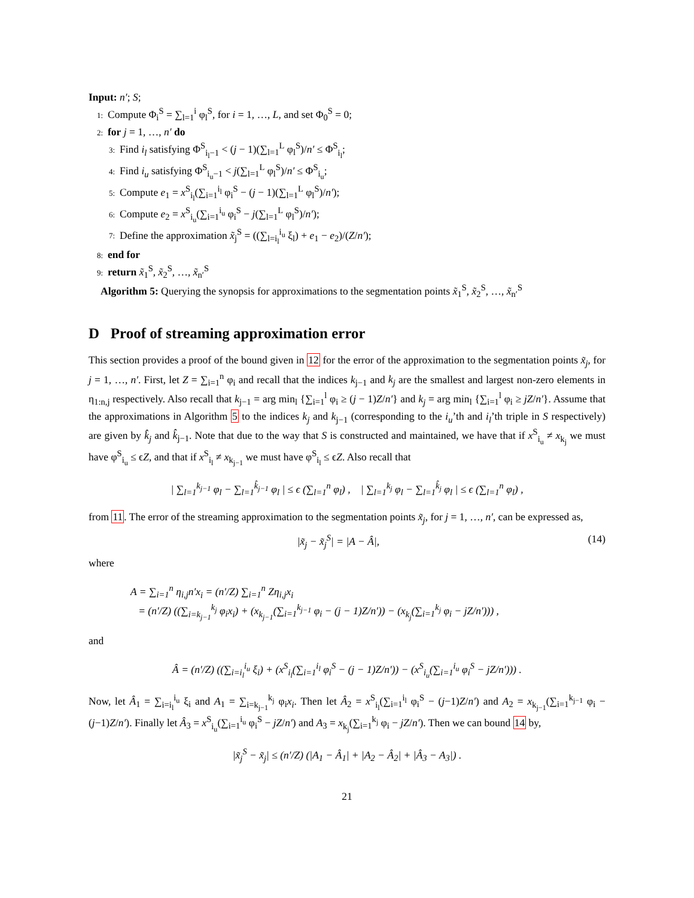Input: n′; S;
1: Compute Φ<sub>i</sub><sup>S</sup> = ∑<sub>l=1</sub><sup>i</sup> φ<sub>l</sub><sup>S</sup>, for i = 1, …, L, and set Φ<sub>0</sub><sup>S</sup> = 0;
2: for j = 1, …, n′ do
3: Find i<sub>l</sub> satisfying Φ<sup>S</sup><sub>i<sub>l</sub>−1</sub> < (j − 1)(∑<sub>l=1</sub><sup>L</sup> φ<sub>l</sub><sup>S</sup>)/n′ ≤ Φ<sup>S</sup><sub>i<sub>l</sub></sub>;
4: Find i<sub>u</sub> satisfying Φ<sup>S</sup><sub>i<sub>u</sub>−1</sub> < j(∑<sub>l=1</sub><sup>L</sup> φ<sub>l</sub><sup>S</sup>)/n′ ≤ Φ<sup>S</sup><sub>i<sub>u</sub></sub>;
5: Compute e<sub>1</sub> = x<sup>S</sup><sub>i<sub>l</sub></sub>(∑<sub>i=1</sub><sup>i<sub>l</sub></sup> φ<sub>i</sub><sup>S</sup> − (j − 1)(∑<sub>l=1</sub><sup>L</sup> φ<sub>l</sub><sup>S</sup>)/n′);
6: Compute e<sub>2</sub> = x<sup>S</sup><sub>i<sub>u</sub></sub>(∑<sub>i=1</sub><sup>i<sub>u</sub></sup> φ<sub>i</sub><sup>S</sup> − j(∑<sub>l=1</sub><sup>L</sup> φ<sub>l</sub><sup>S</sup>)/n′);
7: Define the approximation x̃<sub>j</sub><sup>S</sup> = ((∑<sub>l=i<sub>l</sub></sub><sup>i<sub>u</sub></sup> ξ<sub>l</sub>) + e<sub>1</sub> − e<sub>2</sub>)/(Z/n′);
8: end for
9: return x̃<sub>1</sub><sup>S</sup>, x̃<sub>2</sub><sup>S</sup>, …, x̃<sub>n′</sub><sup>S</sup>
Algorithm 5: Querying the synopsis for approximations to the segmentation points x̃<sub>1</sub><sup>S</sup>, x̃<sub>2</sub><sup>S</sup>, …, x̃<sub>n′</sub><sup>S</sup>
D Proof of streaming approximation error
This section provides a proof of the bound given in 12 for the error of the approximation to the segmentation points x̃<sub>j</sub>, for j = 1, …, n′. First, let Z = ∑<sub>i=1</sub><sup>n</sup> φ<sub>i</sub> and recall that the indices k<sub>j−1</sub> and k<sub>j</sub> are the smallest and largest non-zero elements in η<sub>1:n,j</sub> respectively. Also recall that k<sub>j−1</sub> = arg min<sub>l</sub> {∑<sub>i=1</sub><sup>l</sup> φ<sub>i</sub> ≥ (j − 1)Z/n′} and k<sub>j</sub> = arg min<sub>l</sub> {∑<sub>i=1</sub><sup>l</sup> φ<sub>i</sub> ≥ jZ/n′}. Assume that the approximations in Algorithm 5 to the indices k<sub>j</sub> and k<sub>j−1</sub> (corresponding to the i<sub>u</sub>’th and i<sub>l</sub>’th triple in S respectively) are given by k̂<sub>j</sub> and k̂<sub>j−1</sub>. Note that due to the way that S is constructed and maintained, we have that if x<sup>S</sup><sub>i<sub>u</sub></sub> ≠ x<sub>k<sub>j</sub></sub> we must have φ<sup>S</sup><sub>i<sub>u</sub></sub> ≤ ϵZ, and that if x<sup>S</sup><sub>i<sub>l</sub></sub> ≠ x<sub>k<sub>j−1</sub></sub> we must have φ<sup>S</sup><sub>i<sub>l</sub></sub> ≤ ϵZ. Also recall that
| ∑<sub>l=1</sub><sup>k<sub>j−1</sub></sup> φ<sub>l</sub> − ∑<sub>l=1</sub><sup>k̂<sub>j−1</sub></sup> φ<sub>l</sub> | ≤ ϵ (∑<sub>l=1</sub><sup>n</sup> φ<sub>l</sub>) , | ∑<sub>l=1</sub><sup>k<sub>j</sub></sup> φ<sub>l</sub> − ∑<sub>l=1</sub><sup>k̂<sub>j</sub></sup> φ<sub>l</sub> | ≤ ϵ (∑<sub>l=1</sub><sup>n</sup> φ<sub>l</sub>) ,
from 11. The error of the streaming approximation to the segmentation points x̃<sub>j</sub>, for j = 1, …, n′, can be expressed as,
|x̃<sub>j</sub> − x̃<sub>j</sub><sup>S</sup>| = |A − Â|, (14)
where
A = ∑<sub>i=1</sub><sup>n</sup> η<sub>i,j</sub>n′x<sub>i</sub> = (n′/Z) ∑<sub>i=1</sub><sup>n</sup> Zη<sub>i,j</sub>x<sub>i</sub>
= (n′/Z) ((∑<sub>i=k<sub>j−1</sub></sub><sup>k<sub>j</sub></sup> φ<sub>i</sub>x<sub>i</sub>) + (x<sub>k<sub>j−1</sub></sub>(∑<sub>i=1</sub><sup>k<sub>j−1</sub></sup> φ<sub>i</sub> − (j − 1)Z/n′)) − (x<sub>k<sub>j</sub></sub>(∑<sub>i=1</sub><sup>k<sub>j</sub></sup> φ<sub>i</sub> − jZ/n′))) ,
and
Â = (n′/Z) ((∑<sub>i=i<sub>l</sub></sub><sup>i<sub>u</sub></sup> ξ<sub>i</sub>) + (x<sup>S</sup><sub>i<sub>l</sub></sub>(∑<sub>i=1</sub><sup>i<sub>l</sub></sup> φ<sub>i</sub><sup>S</sup> − (j − 1)Z/n′)) − (x<sup>S</sup><sub>i<sub>u</sub></sub>(∑<sub>i=1</sub><sup>i<sub>u</sub></sup> φ<sub>i</sub><sup>S</sup> − jZ/n′))) .
Now, let Â<sub>1</sub> = ∑<sub>i=i<sub>l</sub></sub><sup>i<sub>u</sub></sup> ξ<sub>i</sub> and A<sub>1</sub> = ∑<sub>i=k<sub>j−1</sub></sub><sup>k<sub>j</sub></sup> φ<sub>i</sub>x<sub>i</sub>. Then let Â<sub>2</sub> = x<sup>S</sup><sub>i<sub>l</sub></sub>(∑<sub>i=1</sub><sup>i<sub>l</sub></sup> φ<sub>i</sub><sup>S</sup> − (j−1)Z/n′) and A<sub>2</sub> = x<sub>k<sub>j−1</sub></sub>(∑<sub>i=1</sub><sup>k<sub>j−1</sub></sup> φ<sub>i</sub> − (j−1)Z/n′). Finally let Â<sub>3</sub> = x<sup>S</sup><sub>i<sub>u</sub></sub>(∑<sub>i=1</sub><sup>i<sub>u</sub></sup> φ<sub>i</sub><sup>S</sup> − jZ/n′) and A<sub>3</sub> = x<sub>k<sub>j</sub></sub>(∑<sub>i=1</sub><sup>k<sub>j</sub></sup> φ<sub>i</sub> − jZ/n′). Then we can bound 14 by,
|x̃<sub>j</sub><sup>S</sup> − x̃<sub>j</sub>| ≤ (n′/Z) (|A<sub>1</sub> − Â<sub>1</sub>| + |A<sub>2</sub> − Â<sub>2</sub>| + |Â<sub>3</sub> − A<sub>3</sub>|) .
21